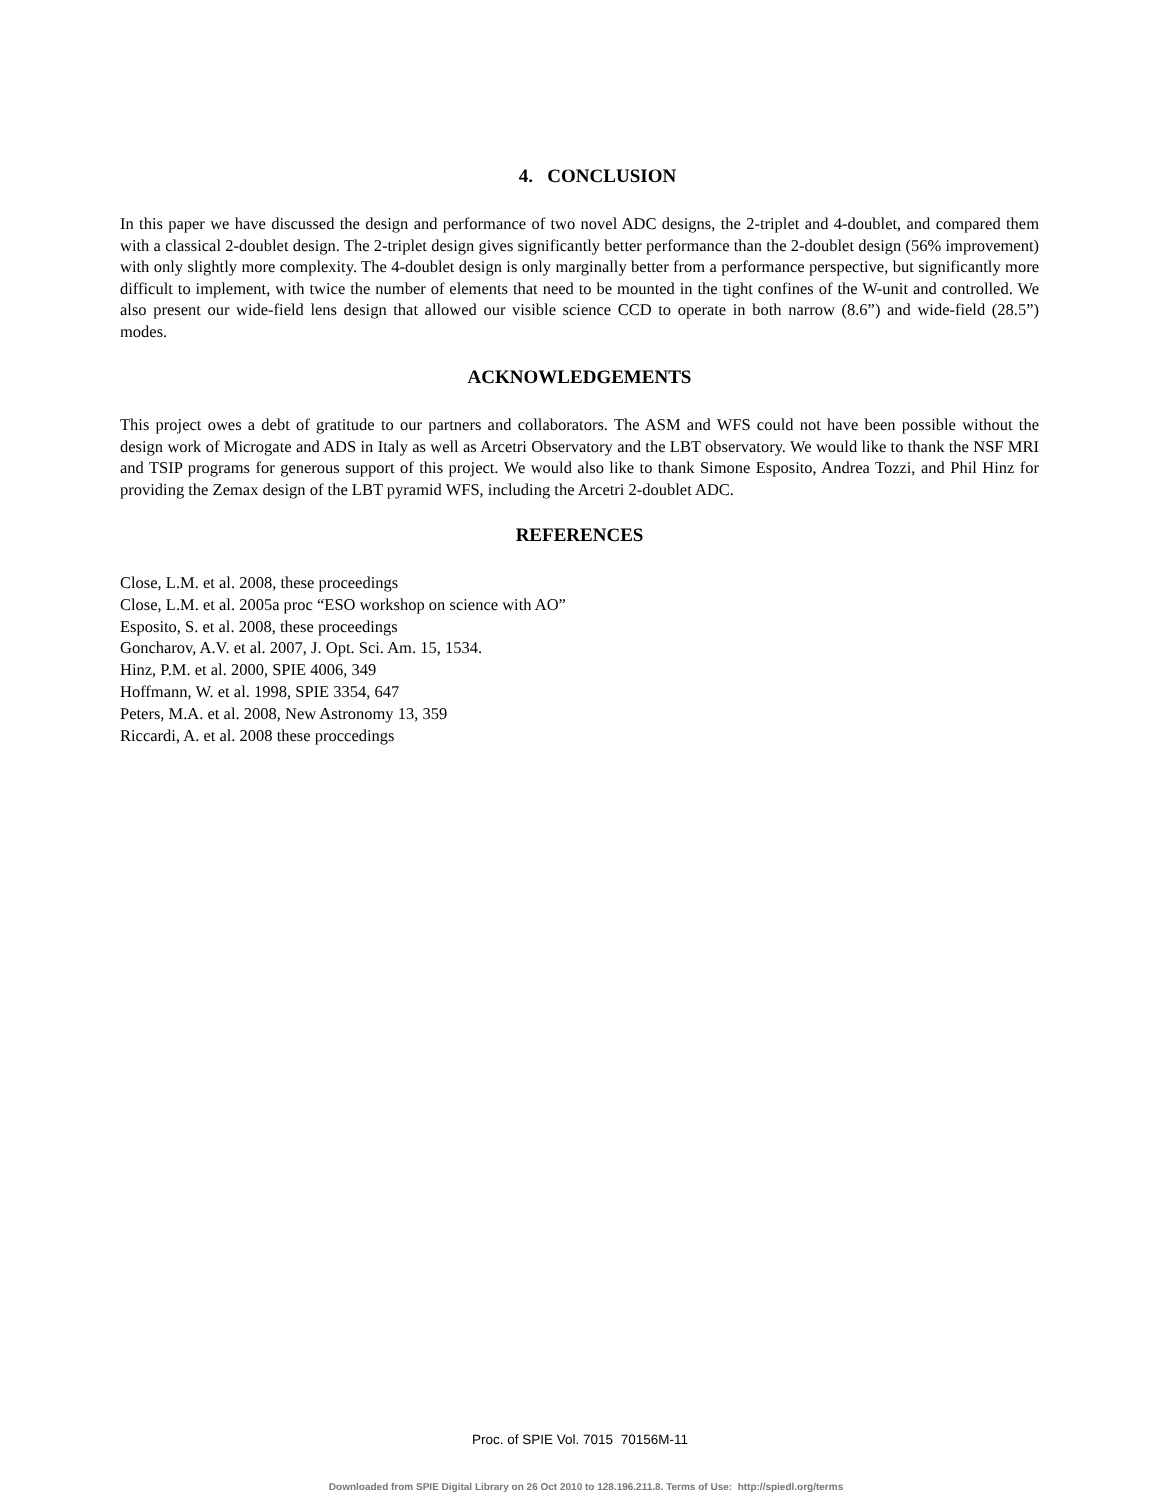4. CONCLUSION
In this paper we have discussed the design and performance of two novel ADC designs, the 2-triplet and 4-doublet, and compared them with a classical 2-doublet design. The 2-triplet design gives significantly better performance than the 2-doublet design (56% improvement) with only slightly more complexity. The 4-doublet design is only marginally better from a performance perspective, but significantly more difficult to implement, with twice the number of elements that need to be mounted in the tight confines of the W-unit and controlled. We also present our wide-field lens design that allowed our visible science CCD to operate in both narrow (8.6”) and wide-field (28.5”) modes.
ACKNOWLEDGEMENTS
This project owes a debt of gratitude to our partners and collaborators. The ASM and WFS could not have been possible without the design work of Microgate and ADS in Italy as well as Arcetri Observatory and the LBT observatory. We would like to thank the NSF MRI and TSIP programs for generous support of this project. We would also like to thank Simone Esposito, Andrea Tozzi, and Phil Hinz for providing the Zemax design of the LBT pyramid WFS, including the Arcetri 2-doublet ADC.
REFERENCES
Close, L.M. et al. 2008, these proceedings
Close, L.M. et al. 2005a proc “ESO workshop on science with AO”
Esposito, S. et al. 2008, these proceedings
Goncharov, A.V. et al. 2007, J. Opt. Sci. Am. 15, 1534.
Hinz, P.M. et al. 2000, SPIE 4006, 349
Hoffmann, W. et al. 1998, SPIE 3354, 647
Peters, M.A. et al. 2008, New Astronomy 13, 359
Riccardi, A. et al. 2008 these proccedings
Proc. of SPIE Vol. 7015 70156M-11
Downloaded from SPIE Digital Library on 26 Oct 2010 to 128.196.211.8. Terms of Use: http://spiedl.org/terms